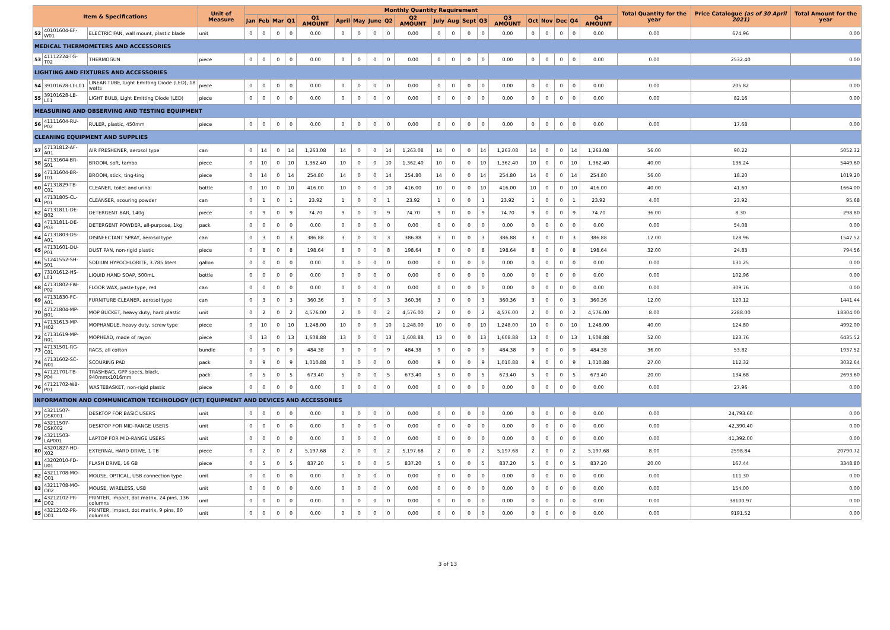| Item & Specifications | | | Unit of Measure | Monthly Quantity Requirement | | | | | | | | | | | | | | | | | | | | Total Quantity for the year | Price Catalogue (as of 30 April 2021) | Total Amount for the year |
| --- | --- | --- | --- | --- | --- | --- | --- | --- | --- | --- | --- | --- | --- | --- | --- | --- | --- | --- | --- | --- | --- | --- | --- | --- | --- | --- |
| | | | | Jan | Feb | Mar | Q1 | Q1 AMOUNT | April | May | June | Q2 | Q2 AMOUNT | July | Aug | Sept | Q3 | Q3 AMOUNT | Oct | Nov | Dec | Q4 | Q4 AMOUNT | | | |
| 52 | 40101604-EF-W01 | ELECTRIC FAN, wall mount, plastic blade | unit | 0 | 0 | 0 | 0 | 0.00 | 0 | 0 | 0 | 0 | 0.00 | 0 | 0 | 0 | 0 | 0.00 | 0 | 0 | 0 | 0 | 0.00 | 0.00 | 674.96 | 0.00 |
| MEDICAL THERMOMETERS AND ACCESSORIES | | | | | | | | | | | | | | | | | | | | | | | | | | |
| 53 | 41112224-TG-T02 | THERMOGUN | piece | 0 | 0 | 0 | 0 | 0.00 | 0 | 0 | 0 | 0 | 0.00 | 0 | 0 | 0 | 0 | 0.00 | 0 | 0 | 0 | 0 | 0.00 | 0.00 | 2532.40 | 0.00 |
| LIGHTING AND FIXTURES AND ACCESSORIES | | | | | | | | | | | | | | | | | | | | | | | | | | |
| 54 | 39101628-LT-L01 | LINEAR TUBE, Light Emitting Diode (LED), 18 watts | piece | 0 | 0 | 0 | 0 | 0.00 | 0 | 0 | 0 | 0 | 0.00 | 0 | 0 | 0 | 0 | 0.00 | 0 | 0 | 0 | 0 | 0.00 | 0.00 | 205.82 | 0.00 |
| 55 | 39101628-LB-L01 | LIGHT BULB, Light Emitting Diode (LED) | piece | 0 | 0 | 0 | 0 | 0.00 | 0 | 0 | 0 | 0 | 0.00 | 0 | 0 | 0 | 0 | 0.00 | 0 | 0 | 0 | 0 | 0.00 | 0.00 | 82.16 | 0.00 |
| MEASURING AND OBSERVING AND TESTING EQUIPMENT | | | | | | | | | | | | | | | | | | | | | | | | | | |
| 56 | 41111604-RU-P02 | RULER, plastic, 450mm | piece | 0 | 0 | 0 | 0 | 0.00 | 0 | 0 | 0 | 0 | 0.00 | 0 | 0 | 0 | 0 | 0.00 | 0 | 0 | 0 | 0 | 0.00 | 0.00 | 17.68 | 0.00 |
| CLEANING EQUIPMENT AND SUPPLIES | | | | | | | | | | | | | | | | | | | | | | | | | | |
| 57 | 47131812-AF-A01 | AIR FRESHENER, aerosol type | can | 0 | 14 | 0 | 14 | 1,263.08 | 14 | 0 | 0 | 14 | 1,263.08 | 14 | 0 | 0 | 14 | 1,263.08 | 14 | 0 | 0 | 14 | 1,263.08 | 56.00 | 90.22 | 5052.32 |
| 58 | 47131604-BR-S01 | BROOM, soft, tambo | piece | 0 | 10 | 0 | 10 | 1,362.40 | 10 | 0 | 0 | 10 | 1,362.40 | 10 | 0 | 0 | 10 | 1,362.40 | 10 | 0 | 0 | 10 | 1,362.40 | 40.00 | 136.24 | 5449.60 |
| 59 | 47131604-BR-T01 | BROOM, stick, ting-ting | piece | 0 | 14 | 0 | 14 | 254.80 | 14 | 0 | 0 | 14 | 254.80 | 14 | 0 | 0 | 14 | 254.80 | 14 | 0 | 0 | 14 | 254.80 | 56.00 | 18.20 | 1019.20 |
| 60 | 47131829-TB-C01 | CLEANER, toilet and urinal | bottle | 0 | 10 | 0 | 10 | 416.00 | 10 | 0 | 0 | 10 | 416.00 | 10 | 0 | 0 | 10 | 416.00 | 10 | 0 | 0 | 10 | 416.00 | 40.00 | 41.60 | 1664.00 |
| 61 | 47131805-CL-P01 | CLEANSER, scouring powder | can | 0 | 1 | 0 | 1 | 23.92 | 1 | 0 | 0 | 1 | 23.92 | 1 | 0 | 0 | 1 | 23.92 | 1 | 0 | 0 | 1 | 23.92 | 4.00 | 23.92 | 95.68 |
| 62 | 47131811-DE-B02 | DETERGENT BAR, 140g | piece | 0 | 9 | 0 | 9 | 74.70 | 9 | 0 | 0 | 9 | 74.70 | 9 | 0 | 0 | 9 | 74.70 | 9 | 0 | 0 | 9 | 74.70 | 36.00 | 8.30 | 298.80 |
| 63 | 47131811-DE-P03 | DETERGENT POWDER, all-purpose, 1kg | pack | 0 | 0 | 0 | 0 | 0.00 | 0 | 0 | 0 | 0 | 0.00 | 0 | 0 | 0 | 0 | 0.00 | 0 | 0 | 0 | 0 | 0.00 | 0.00 | 54.08 | 0.00 |
| 64 | 47131803-DS-A01 | DISINFECTANT SPRAY, aerosol type | can | 0 | 3 | 0 | 3 | 386.88 | 3 | 0 | 0 | 3 | 386.88 | 3 | 0 | 0 | 3 | 386.88 | 3 | 0 | 0 | 3 | 386.88 | 12.00 | 128.96 | 1547.52 |
| 65 | 47131601-DU-P01 | DUST PAN, non-rigid plastic | piece | 0 | 8 | 0 | 8 | 198.64 | 8 | 0 | 0 | 8 | 198.64 | 8 | 0 | 0 | 8 | 198.64 | 8 | 0 | 0 | 8 | 198.64 | 32.00 | 24.83 | 794.56 |
| 66 | 51241552-SH-S01 | SODIUM HYPOCHLORITE, 3.785 liters | gallon | 0 | 0 | 0 | 0 | 0.00 | 0 | 0 | 0 | 0 | 0.00 | 0 | 0 | 0 | 0 | 0.00 | 0 | 0 | 0 | 0 | 0.00 | 0.00 | 131.25 | 0.00 |
| 67 | 73101612-HS-L01 | LIQUID HAND SOAP, 500mL | bottle | 0 | 0 | 0 | 0 | 0.00 | 0 | 0 | 0 | 0 | 0.00 | 0 | 0 | 0 | 0 | 0.00 | 0 | 0 | 0 | 0 | 0.00 | 0.00 | 102.96 | 0.00 |
| 68 | 47131802-FW-P02 | FLOOR WAX, paste type, red | can | 0 | 0 | 0 | 0 | 0.00 | 0 | 0 | 0 | 0 | 0.00 | 0 | 0 | 0 | 0 | 0.00 | 0 | 0 | 0 | 0 | 0.00 | 0.00 | 309.76 | 0.00 |
| 69 | 47131830-FC-A01 | FURNITURE CLEANER, aerosol type | can | 0 | 3 | 0 | 3 | 360.36 | 3 | 0 | 0 | 3 | 360.36 | 3 | 0 | 0 | 3 | 360.36 | 3 | 0 | 0 | 3 | 360.36 | 12.00 | 120.12 | 1441.44 |
| 70 | 47121804-MP-B01 | MOP BUCKET, heavy duty, hard plastic | unit | 0 | 2 | 0 | 2 | 4,576.00 | 2 | 0 | 0 | 2 | 4,576.00 | 2 | 0 | 0 | 2 | 4,576.00 | 2 | 0 | 0 | 2 | 4,576.00 | 8.00 | 2288.00 | 18304.00 |
| 71 | 47131613-MP-H02 | MOPHANDLE, heavy duty, screw type | piece | 0 | 10 | 0 | 10 | 1,248.00 | 10 | 0 | 0 | 10 | 1,248.00 | 10 | 0 | 0 | 10 | 1,248.00 | 10 | 0 | 0 | 10 | 1,248.00 | 40.00 | 124.80 | 4992.00 |
| 72 | 47131619-MP-R01 | MOPHEAD, made of rayon | piece | 0 | 13 | 0 | 13 | 1,608.88 | 13 | 0 | 0 | 13 | 1,608.88 | 13 | 0 | 0 | 13 | 1,608.88 | 13 | 0 | 0 | 13 | 1,608.88 | 52.00 | 123.76 | 6435.52 |
| 73 | 47131501-RG-C01 | RAGS, all cotton | bundle | 0 | 9 | 0 | 9 | 484.38 | 9 | 0 | 0 | 9 | 484.38 | 9 | 0 | 0 | 9 | 484.38 | 9 | 0 | 0 | 9 | 484.38 | 36.00 | 53.82 | 1937.52 |
| 74 | 47131602-SC-N01 | SCOURING PAD | pack | 0 | 9 | 0 | 9 | 1,010.88 | 0 | 0 | 0 | 0 | 0.00 | 9 | 0 | 0 | 9 | 1,010.88 | 9 | 0 | 0 | 9 | 1,010.88 | 27.00 | 112.32 | 3032.64 |
| 75 | 47121701-TB-P04 | TRASHBAG, GPP specs, black, 940mmx1016mm | pack | 0 | 5 | 0 | 5 | 673.40 | 5 | 0 | 0 | 5 | 673.40 | 5 | 0 | 0 | 5 | 673.40 | 5 | 0 | 0 | 5 | 673.40 | 20.00 | 134.68 | 2693.60 |
| 76 | 47121702-WB-P01 | WASTEBASKET, non-rigid plastic | piece | 0 | 0 | 0 | 0 | 0.00 | 0 | 0 | 0 | 0 | 0.00 | 0 | 0 | 0 | 0 | 0.00 | 0 | 0 | 0 | 0 | 0.00 | 0.00 | 27.96 | 0.00 |
| INFORMATION AND COMMUNICATION TECHNOLOGY (ICT) EQUIPMENT AND DEVICES AND ACCESSORIES | | | | | | | | | | | | | | | | | | | | | | | | | | |
| 77 | 43211507-DSK001 | DESKTOP FOR BASIC USERS | unit | 0 | 0 | 0 | 0 | 0.00 | 0 | 0 | 0 | 0 | 0.00 | 0 | 0 | 0 | 0 | 0.00 | 0 | 0 | 0 | 0 | 0.00 | 0.00 | 24,793.60 | 0.00 |
| 78 | 43211507-DSK002 | DESKTOP FOR MID-RANGE USERS | unit | 0 | 0 | 0 | 0 | 0.00 | 0 | 0 | 0 | 0 | 0.00 | 0 | 0 | 0 | 0 | 0.00 | 0 | 0 | 0 | 0 | 0.00 | 0.00 | 42,390.40 | 0.00 |
| 79 | 43211503-LAP001 | LAPTOP FOR MID-RANGE USERS | unit | 0 | 0 | 0 | 0 | 0.00 | 0 | 0 | 0 | 0 | 0.00 | 0 | 0 | 0 | 0 | 0.00 | 0 | 0 | 0 | 0 | 0.00 | 0.00 | 41,392.00 | 0.00 |
| 80 | 43201827-HD-X02 | EXTERNAL HARD DRIVE, 1 TB | piece | 0 | 2 | 0 | 2 | 5,197.68 | 2 | 0 | 0 | 2 | 5,197.68 | 2 | 0 | 0 | 2 | 5,197.68 | 2 | 0 | 0 | 2 | 5,197.68 | 8.00 | 2598.84 | 20790.72 |
| 81 | 43202010-FD-U01 | FLASH DRIVE, 16 GB | piece | 0 | 5 | 0 | 5 | 837.20 | 5 | 0 | 0 | 5 | 837.20 | 5 | 0 | 0 | 5 | 837.20 | 5 | 0 | 0 | 5 | 837.20 | 20.00 | 167.44 | 3348.80 |
| 82 | 43211708-MO-O01 | MOUSE, OPTICAL, USB connection type | unit | 0 | 0 | 0 | 0 | 0.00 | 0 | 0 | 0 | 0 | 0.00 | 0 | 0 | 0 | 0 | 0.00 | 0 | 0 | 0 | 0 | 0.00 | 0.00 | 111.30 | 0.00 |
| 83 | 43211708-MO-O02 | MOUSE, WIRELESS, USB | unit | 0 | 0 | 0 | 0 | 0.00 | 0 | 0 | 0 | 0 | 0.00 | 0 | 0 | 0 | 0 | 0.00 | 0 | 0 | 0 | 0 | 0.00 | 0.00 | 154.00 | 0.00 |
| 84 | 43212102-PR-D02 | PRINTER, impact, dot matrix, 24 pins, 136 columns | unit | 0 | 0 | 0 | 0 | 0.00 | 0 | 0 | 0 | 0 | 0.00 | 0 | 0 | 0 | 0 | 0.00 | 0 | 0 | 0 | 0 | 0.00 | 0.00 | 38100.97 | 0.00 |
| 85 | 43212102-PR-D01 | PRINTER, impact, dot matrix, 9 pins, 80 columns | unit | 0 | 0 | 0 | 0 | 0.00 | 0 | 0 | 0 | 0 | 0.00 | 0 | 0 | 0 | 0 | 0.00 | 0 | 0 | 0 | 0 | 0.00 | 0.00 | 9191.52 | 0.00 |
3 of 13